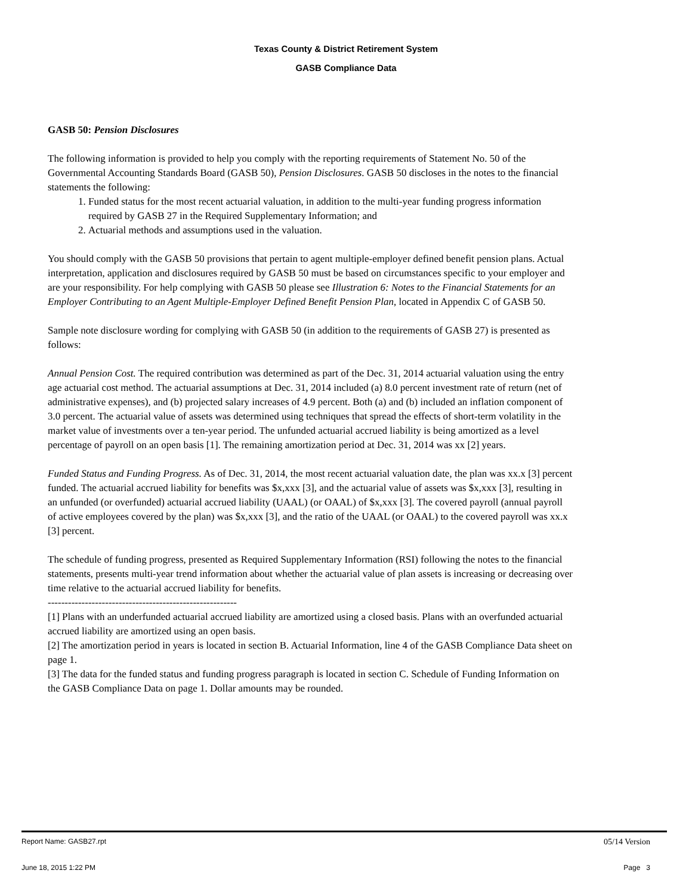Texas County & District Retirement System
GASB Compliance Data
GASB 50: Pension Disclosures
The following information is provided to help you comply with the reporting requirements of Statement No. 50 of the Governmental Accounting Standards Board (GASB 50), Pension Disclosures. GASB 50 discloses in the notes to the financial statements the following:
1. Funded status for the most recent actuarial valuation, in addition to the multi-year funding progress information required by GASB 27 in the Required Supplementary Information; and
2. Actuarial methods and assumptions used in the valuation.
You should comply with the GASB 50 provisions that pertain to agent multiple-employer defined benefit pension plans. Actual interpretation, application and disclosures required by GASB 50 must be based on circumstances specific to your employer and are your responsibility. For help complying with GASB 50 please see Illustration 6: Notes to the Financial Statements for an Employer Contributing to an Agent Multiple-Employer Defined Benefit Pension Plan, located in Appendix C of GASB 50.
Sample note disclosure wording for complying with GASB 50 (in addition to the requirements of GASB 27) is presented as follows:
Annual Pension Cost. The required contribution was determined as part of the Dec. 31, 2014 actuarial valuation using the entry age actuarial cost method. The actuarial assumptions at Dec. 31, 2014 included (a) 8.0 percent investment rate of return (net of administrative expenses), and (b) projected salary increases of 4.9 percent. Both (a) and (b) included an inflation component of 3.0 percent. The actuarial value of assets was determined using techniques that spread the effects of short-term volatility in the market value of investments over a ten-year period. The unfunded actuarial accrued liability is being amortized as a level percentage of payroll on an open basis [1]. The remaining amortization period at Dec. 31, 2014 was xx [2] years.
Funded Status and Funding Progress. As of Dec. 31, 2014, the most recent actuarial valuation date, the plan was xx.x [3] percent funded. The actuarial accrued liability for benefits was $x,xxx [3], and the actuarial value of assets was $x,xxx [3], resulting in an unfunded (or overfunded) actuarial accrued liability (UAAL) (or OAAL) of $x,xxx [3]. The covered payroll (annual payroll of active employees covered by the plan) was $x,xxx [3], and the ratio of the UAAL (or OAAL) to the covered payroll was xx.x [3] percent.
The schedule of funding progress, presented as Required Supplementary Information (RSI) following the notes to the financial statements, presents multi-year trend information about whether the actuarial value of plan assets is increasing or decreasing over time relative to the actuarial accrued liability for benefits.
--------------------------------------------------------
[1] Plans with an underfunded actuarial accrued liability are amortized using a closed basis. Plans with an overfunded actuarial accrued liability are amortized using an open basis.
[2] The amortization period in years is located in section B. Actuarial Information, line 4 of the GASB Compliance Data sheet on page 1.
[3] The data for the funded status and funding progress paragraph is located in section C. Schedule of Funding Information on the GASB Compliance Data on page 1. Dollar amounts may be rounded.
Report Name: GASB27.rpt 05/14 Version
June 18, 2015 1:22 PM Page 3